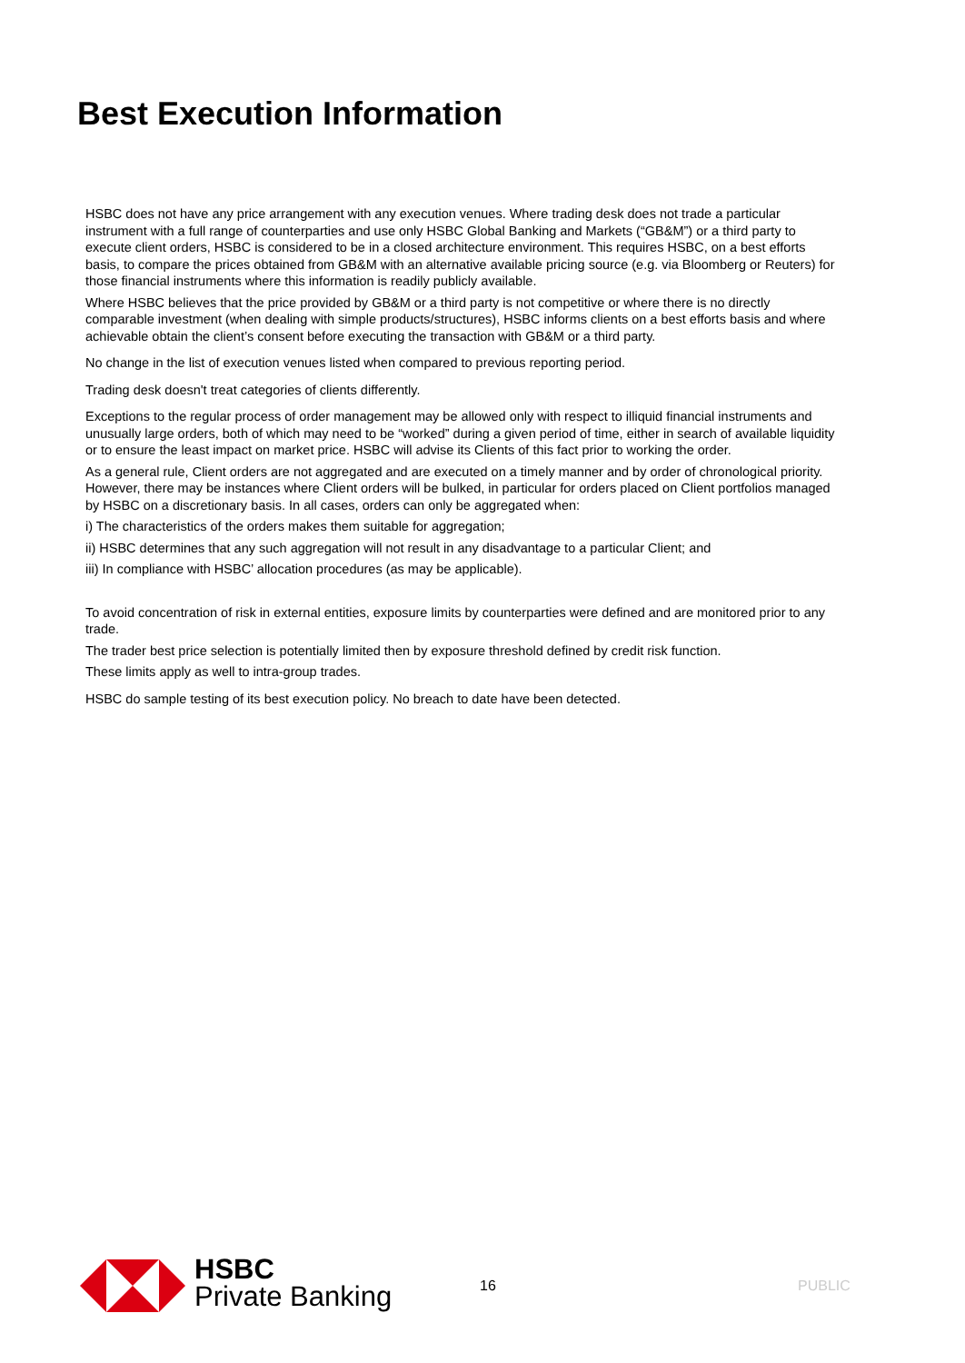Best Execution Information
HSBC does not have any price arrangement with any execution venues. Where trading desk does not trade a particular instrument with a full range of counterparties and use only HSBC Global Banking and Markets (“GB&M”) or a third party to execute client orders, HSBC is considered to be in a closed architecture environment. This requires HSBC, on a best efforts basis, to compare the prices obtained from GB&M with an alternative available pricing source (e.g. via Bloomberg or Reuters) for those financial instruments where this information is readily publicly available.
Where HSBC believes that the price provided by GB&M or a third party is not competitive or where there is no directly comparable investment (when dealing with simple products/structures), HSBC informs clients on a best efforts basis and where achievable obtain the client’s consent before executing the transaction with GB&M or a third party.
No change in the list of execution venues listed when compared to previous reporting period.
Trading desk doesn't treat categories of clients differently.
Exceptions to the regular process of order management may be allowed only with respect to illiquid financial instruments and unusually large orders, both of which may need to be “worked” during a given period of time, either in search of available liquidity or to ensure the least impact on market price. HSBC will advise its Clients of this fact prior to working the order.
As a general rule, Client orders are not aggregated and are executed on a timely manner and by order of chronological priority. However, there may be instances where Client orders will be bulked, in particular for orders placed on Client portfolios managed by HSBC on a discretionary basis. In all cases, orders can only be aggregated when:
i) The characteristics of the orders makes them suitable for aggregation;
ii) HSBC determines that any such aggregation will not result in any disadvantage to a particular Client; and
iii) In compliance with HSBC’ allocation procedures (as may be applicable).
To avoid concentration of risk in external entities, exposure limits by counterparties were defined and are monitored prior to any trade.
The trader best price selection is potentially limited then by exposure threshold defined by credit risk function.
These limits apply as well to intra-group trades.
HSBC do sample testing of its best execution policy. No breach to date have been detected.
HSBC
Private Banking
16 PUBLIC